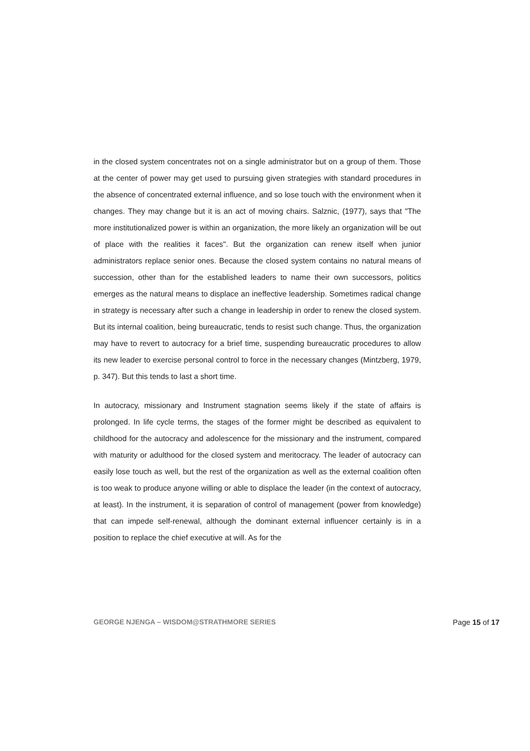in the closed system concentrates not on a single administrator but on a group of them. Those at the center of power may get used to pursuing given strategies with standard procedures in the absence of concentrated external influence, and so lose touch with the environment when it changes. They may change but it is an act of moving chairs. Salznic, (1977), says that "The more institutionalized power is within an organization, the more likely an organization will be out of place with the realities it faces". But the organization can renew itself when junior administrators replace senior ones. Because the closed system contains no natural means of succession, other than for the established leaders to name their own successors, politics emerges as the natural means to displace an ineffective leadership. Sometimes radical change in strategy is necessary after such a change in leadership in order to renew the closed system. But its internal coalition, being bureaucratic, tends to resist such change. Thus, the organization may have to revert to autocracy for a brief time, suspending bureaucratic procedures to allow its new leader to exercise personal control to force in the necessary changes (Mintzberg, 1979, p. 347). But this tends to last a short time.
In autocracy, missionary and Instrument stagnation seems likely if the state of affairs is prolonged. In life cycle terms, the stages of the former might be described as equivalent to childhood for the autocracy and adolescence for the missionary and the instrument, compared with maturity or adulthood for the closed system and meritocracy. The leader of autocracy can easily lose touch as well, but the rest of the organization as well as the external coalition often is too weak to produce anyone willing or able to displace the leader (in the context of autocracy, at least). In the instrument, it is separation of control of management (power from knowledge) that can impede self-renewal, although the dominant external influencer certainly is in a position to replace the chief executive at will. As for the
GEORGE NJENGA – WISDOM@STRATHMORE SERIES Page 15 of 17